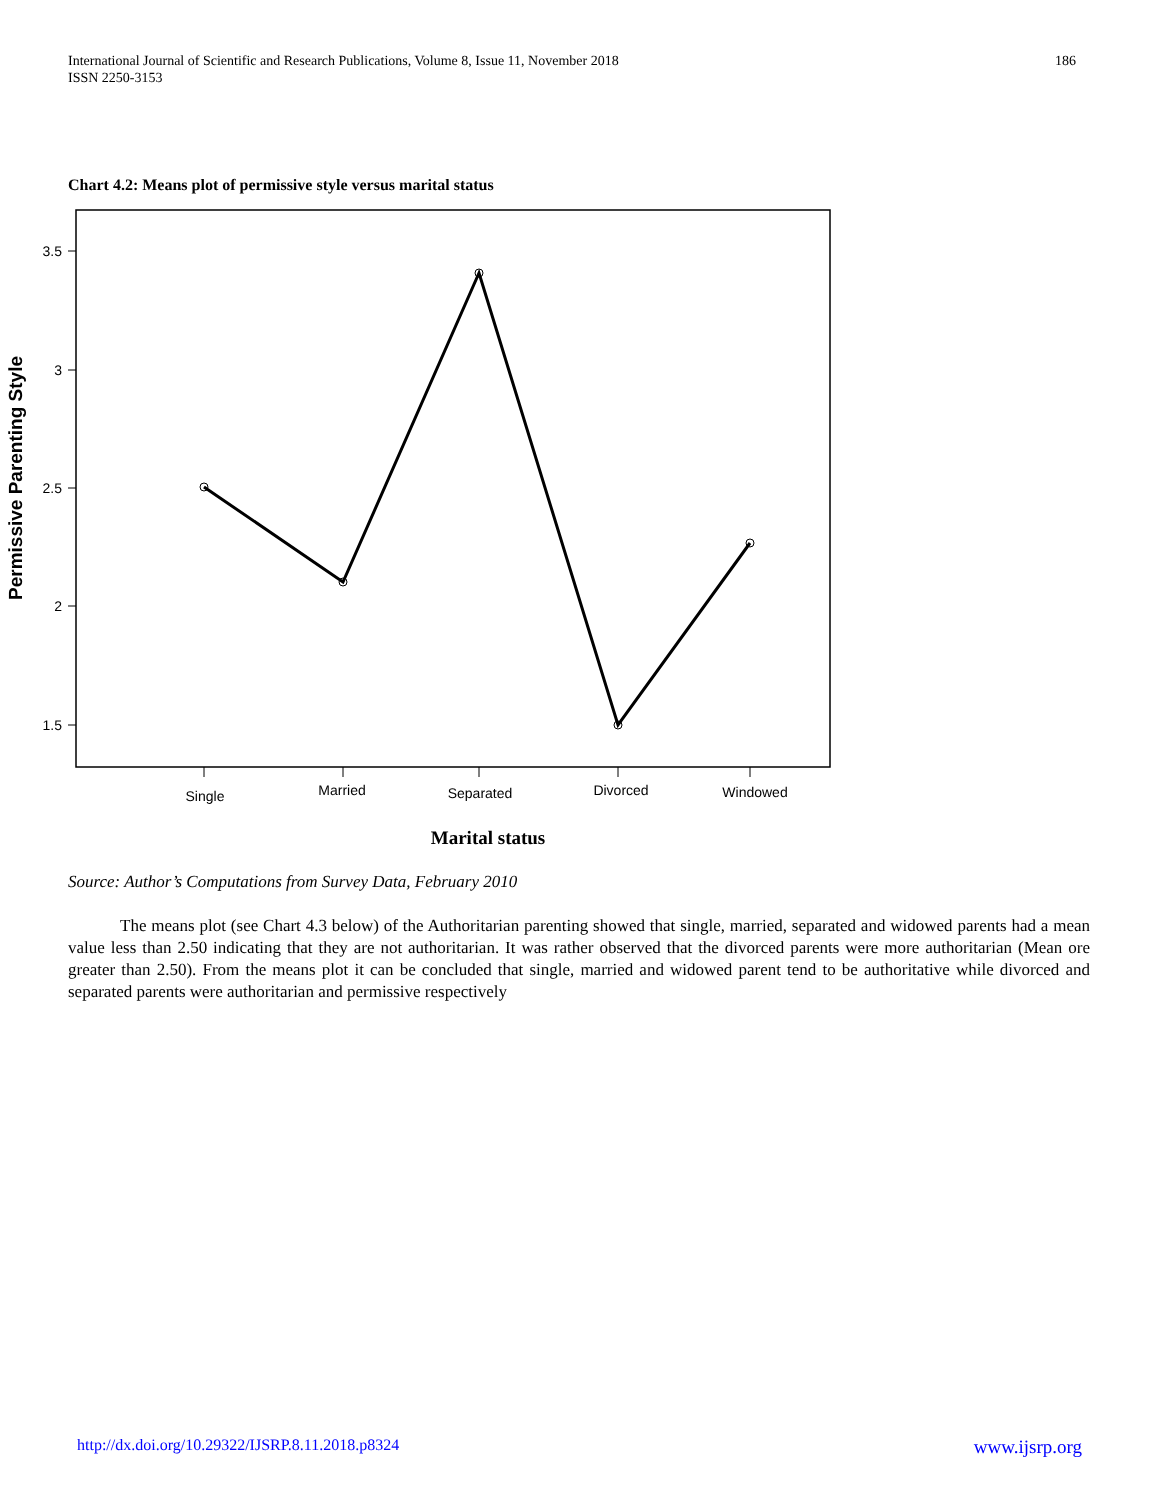International Journal of Scientific and Research Publications, Volume 8, Issue 11, November 2018
ISSN 2250-3153
186
Chart 4.2: Means plot of permissive style versus marital status
3.5
3
2.5
2
1.5
Single
Married
Separated
Divorced
Windowed
Marital status
Permissive Parenting Style
Source: Author’s Computations from Survey Data, February 2010
The means plot (see Chart 4.3 below) of the Authoritarian parenting showed that single, married, separated and widowed parents had a mean value less than 2.50 indicating that they are not authoritarian. It was rather observed that the divorced parents were more authoritarian (Mean ore greater than 2.50). From the means plot it can be concluded that single, married and widowed parent tend to be authoritative while divorced and separated parents were authoritarian and permissive respectively
http://dx.doi.org/10.29322/IJSRP.8.11.2018.p8324 www.ijsrp.org